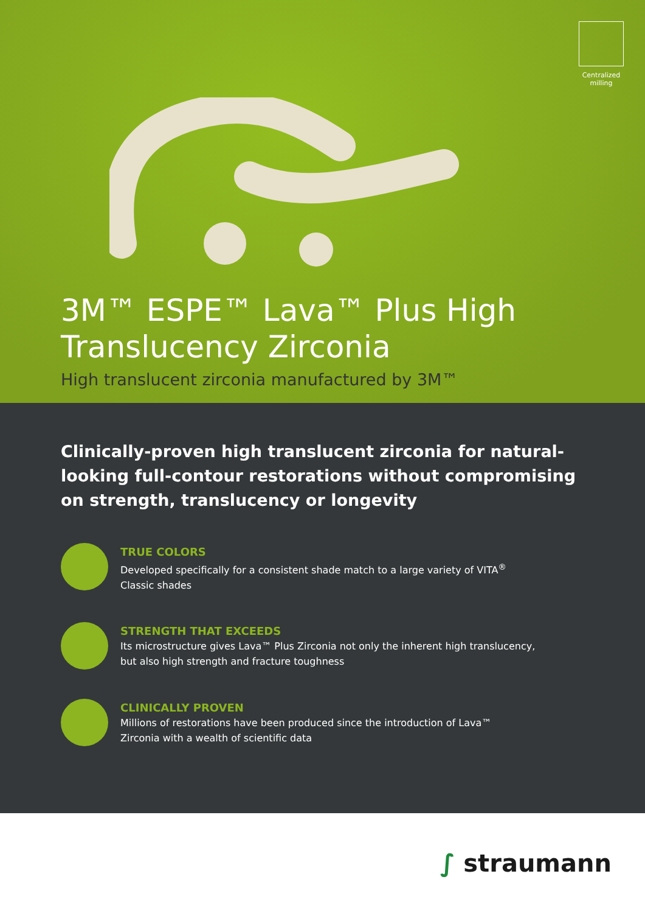Centralized milling
3M™ ESPE™ Lava™ Plus High
Translucency Zirconia
High translucent zirconia manufactured by 3M™
Clinically-proven high translucent zirconia for natural-looking full-contour restorations without compromising on strength, translucency or longevity
TRUE COLORS
Developed specifically for a consistent shade match to a large variety of VITA<sup>®</sup>
Classic shades
STRENGTH THAT EXCEEDS
Its microstructure gives Lava™ Plus Zirconia not only the inherent high translucency,
but also high strength and fracture toughness
CLINICALLY PROVEN
Millions of restorations have been produced since the introduction of Lava™
Zirconia with a wealth of scientific data
∫ straumann